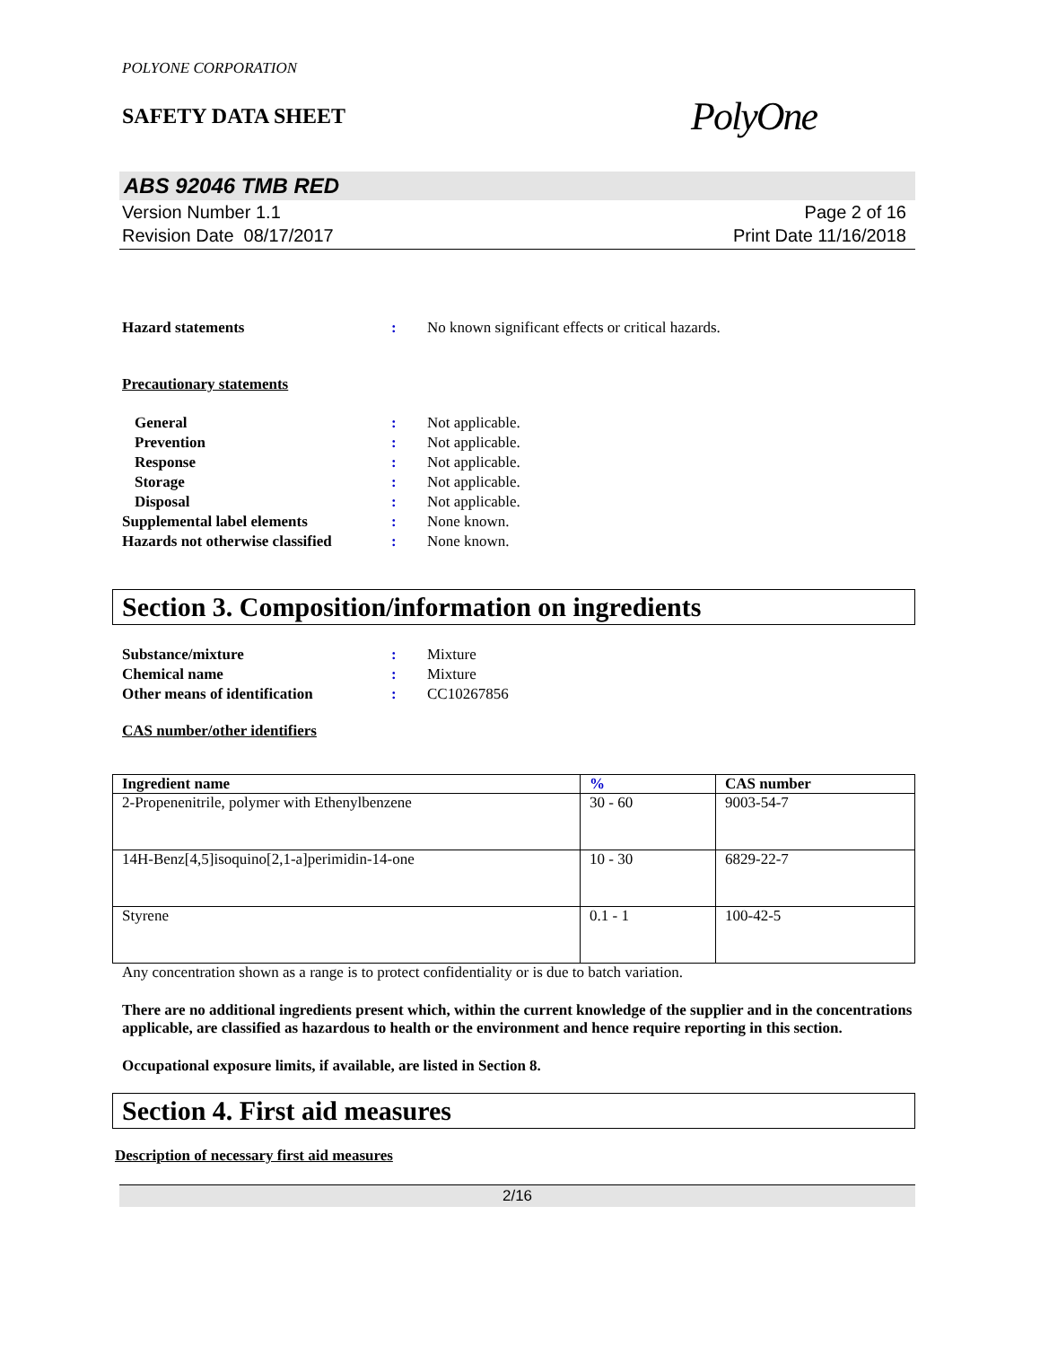POLYONE CORPORATION
SAFETY DATA SHEET
PolyOne
ABS 92046 TMB RED
Version Number 1.1
Revision Date 08/17/2017
Page 2 of 16
Print Date 11/16/2018
Hazard statements : No known significant effects or critical hazards.
Precautionary statements
General : Not applicable.
Prevention : Not applicable.
Response : Not applicable.
Storage : Not applicable.
Disposal : Not applicable.
Supplemental label elements : None known.
Hazards not otherwise classified
: None known.
Section 3. Composition/information on ingredients
Substance/mixture : Mixture
Chemical name : Mixture
Other means of identification : CC10267856
CAS number/other identifiers
| Ingredient name | % | CAS number |
| --- | --- | --- |
| 2-Propenenitrile, polymer with Ethenylbenzene | 30 - 60 | 9003-54-7 |
| 14H-Benz[4,5]isoquino[2,1-a]perimidin-14-one | 10 - 30 | 6829-22-7 |
| Styrene | 0.1 - 1 | 100-42-5 |
Any concentration shown as a range is to protect confidentiality or is due to batch variation.
There are no additional ingredients present which, within the current knowledge of the supplier and in the concentrations applicable, are classified as hazardous to health or the environment and hence require reporting in this section.
Occupational exposure limits, if available, are listed in Section 8.
Section 4. First aid measures
Description of necessary first aid measures
2/16